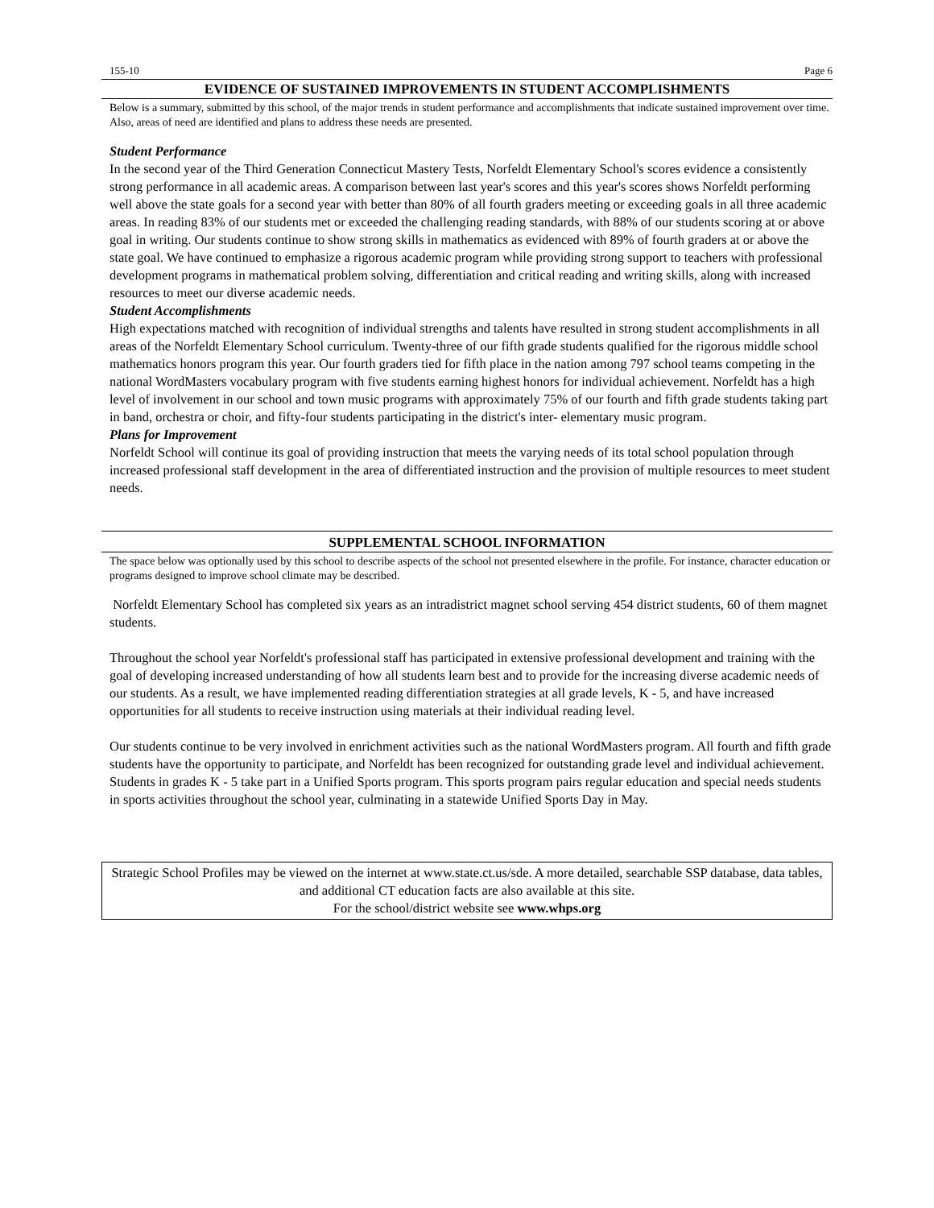155-10 Page 6
EVIDENCE OF SUSTAINED IMPROVEMENTS IN STUDENT ACCOMPLISHMENTS
Below is a summary, submitted by this school, of the major trends in student performance and accomplishments that indicate sustained improvement over time. Also, areas of need are identified and plans to address these needs are presented.
Student Performance
In the second year of the Third Generation Connecticut Mastery Tests, Norfeldt Elementary School's scores evidence a consistently strong performance in all academic areas. A comparison between last year's scores and this year's scores shows Norfeldt performing well above the state goals for a second year with better than 80% of all fourth graders meeting or exceeding goals in all three academic areas. In reading 83% of our students met or exceeded the challenging reading standards, with 88% of our students scoring at or above goal in writing. Our students continue to show strong skills in mathematics as evidenced with 89% of fourth graders at or above the state goal. We have continued to emphasize a rigorous academic program while providing strong support to teachers with professional development programs in mathematical problem solving, differentiation and critical reading and writing skills, along with increased resources to meet our diverse academic needs.
Student Accomplishments
High expectations matched with recognition of individual strengths and talents have resulted in strong student accomplishments in all areas of the Norfeldt Elementary School curriculum. Twenty-three of our fifth grade students qualified for the rigorous middle school mathematics honors program this year. Our fourth graders tied for fifth place in the nation among 797 school teams competing in the national WordMasters vocabulary program with five students earning highest honors for individual achievement. Norfeldt has a high level of involvement in our school and town music programs with approximately 75% of our fourth and fifth grade students taking part in band, orchestra or choir, and fifty-four students participating in the district's inter- elementary music program.
Plans for Improvement
Norfeldt School will continue its goal of providing instruction that meets the varying needs of its total school population through increased professional staff development in the area of differentiated instruction and the provision of multiple resources to meet student needs.
SUPPLEMENTAL SCHOOL INFORMATION
The space below was optionally used by this school to describe aspects of the school not presented elsewhere in the profile. For instance, character education or programs designed to improve school climate may be described.
Norfeldt Elementary School has completed six years as an intradistrict magnet school serving 454 district students, 60 of them magnet students.
Throughout the school year Norfeldt's professional staff has participated in extensive professional development and training with the goal of developing increased understanding of how all students learn best and to provide for the increasing diverse academic needs of our students. As a result, we have implemented reading differentiation strategies at all grade levels, K - 5, and have increased opportunities for all students to receive instruction using materials at their individual reading level.
Our students continue to be very involved in enrichment activities such as the national WordMasters program. All fourth and fifth grade students have the opportunity to participate, and Norfeldt has been recognized for outstanding grade level and individual achievement. Students in grades K - 5 take part in a Unified Sports program. This sports program pairs regular education and special needs students in sports activities throughout the school year, culminating in a statewide Unified Sports Day in May.
Strategic School Profiles may be viewed on the internet at www.state.ct.us/sde. A more detailed, searchable SSP database, data tables, and additional CT education facts are also available at this site.
For the school/district website see www.whps.org